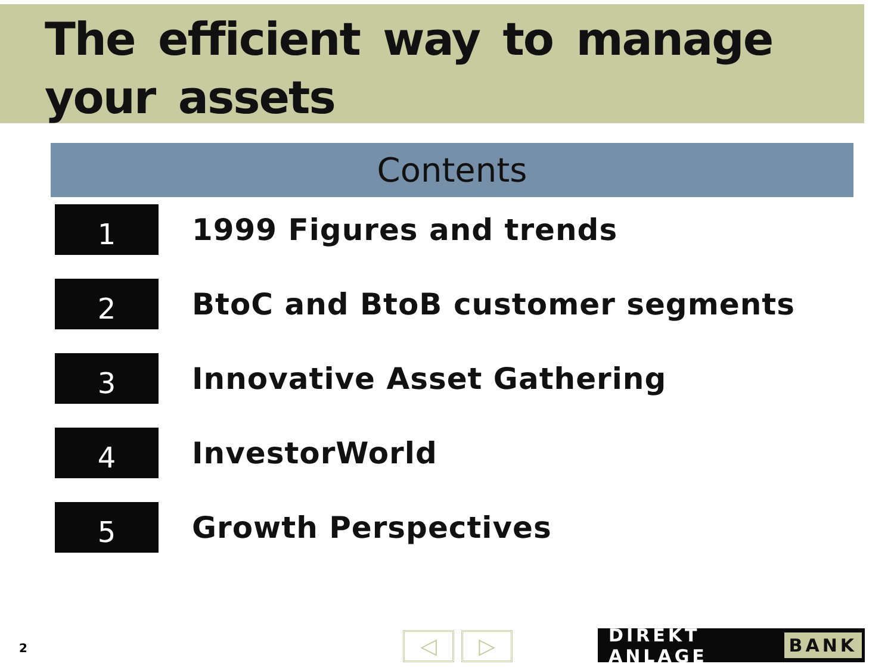The efficient way to manage your assets
Contents
1
1999 Figures and trends
2
BtoC and BtoB customer segments
3
Innovative Asset Gathering
4
InvestorWorld
5
Growth Perspectives
2 ◁ ▷ DIREKT ANLAGE BANK